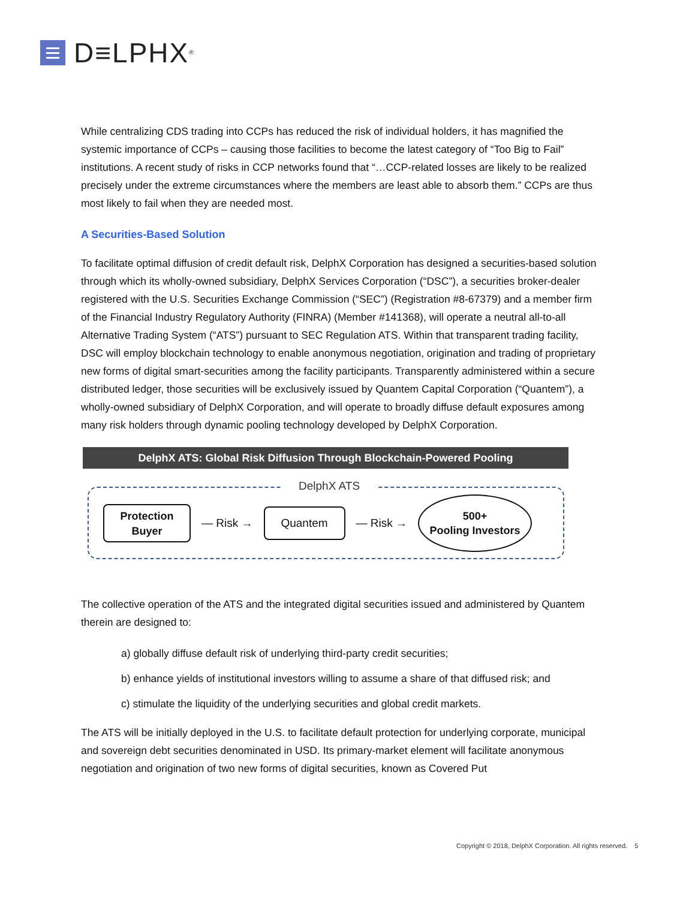D≡LPHX<sup>®</sup>
While centralizing CDS trading into CCPs has reduced the risk of individual holders, it has magnified the systemic importance of CCPs – causing those facilities to become the latest category of “Too Big to Fail” institutions. A recent study of risks in CCP networks found that “…CCP-related losses are likely to be realized precisely under the extreme circumstances where the members are least able to absorb them.” CCPs are thus most likely to fail when they are needed most.
A Securities-Based Solution
To facilitate optimal diffusion of credit default risk, DelphX Corporation has designed a securities-based solution through which its wholly-owned subsidiary, DelphX Services Corporation (“DSC”), a securities broker-dealer registered with the U.S. Securities Exchange Commission (“SEC”) (Registration #8-67379) and a member firm of the Financial Industry Regulatory Authority (FINRA) (Member #141368), will operate a neutral all-to-all Alternative Trading System (“ATS”) pursuant to SEC Regulation ATS. Within that transparent trading facility, DSC will employ blockchain technology to enable anonymous negotiation, origination and trading of proprietary new forms of digital smart-securities among the facility participants. Transparently administered within a secure distributed ledger, those securities will be exclusively issued by Quantem Capital Corporation (“Quantem”), a wholly-owned subsidiary of DelphX Corporation, and will operate to broadly diffuse default exposures among many risk holders through dynamic pooling technology developed by DelphX Corporation.
DelphX ATS: Global Risk Diffusion Through Blockchain-Powered Pooling
DelphX ATS
Protection
Buyer
— Risk →
Quantem
— Risk →
500+
Pooling Investors
The collective operation of the ATS and the integrated digital securities issued and administered by Quantem therein are designed to:
a) globally diffuse default risk of underlying third-party credit securities;
b) enhance yields of institutional investors willing to assume a share of that diffused risk; and
c) stimulate the liquidity of the underlying securities and global credit markets.
The ATS will be initially deployed in the U.S. to facilitate default protection for underlying corporate, municipal and sovereign debt securities denominated in USD. Its primary-market element will facilitate anonymous negotiation and origination of two new forms of digital securities, known as Covered Put
Copyright © 2018, DelphX Corporation. All rights reserved. 5